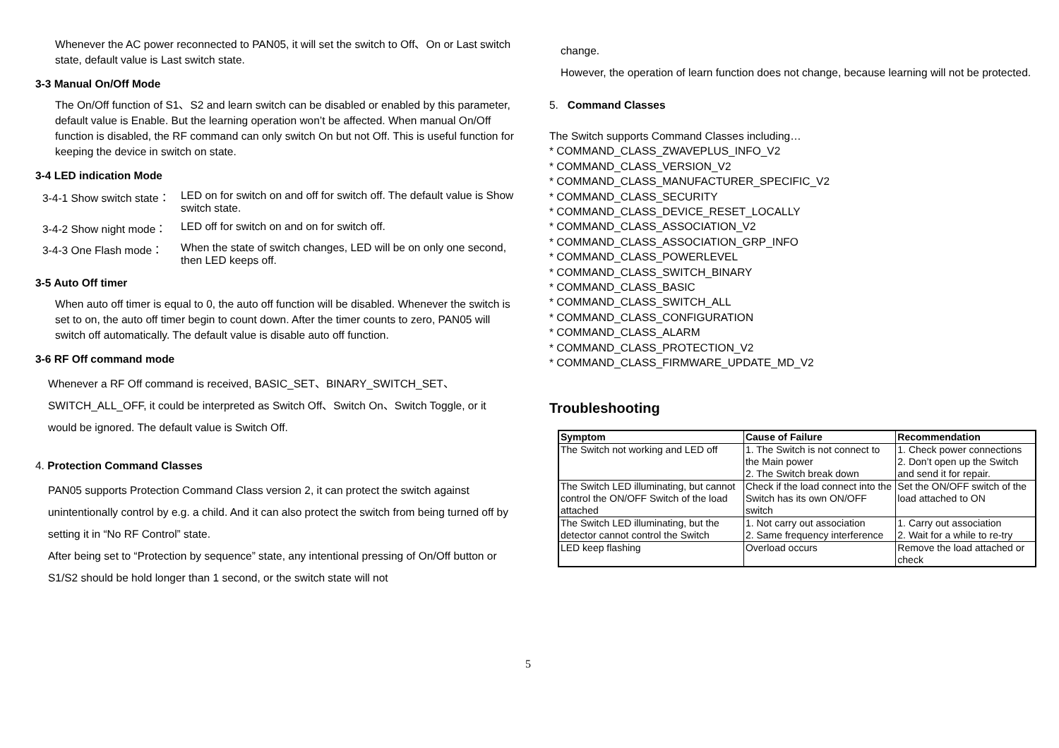Whenever the AC power reconnected to PAN05, it will set the switch to Off、On or Last switch state, default value is Last switch state.
3-3 Manual On/Off Mode
The On/Off function of S1、S2 and learn switch can be disabled or enabled by this parameter, default value is Enable. But the learning operation won’t be affected. When manual On/Off function is disabled, the RF command can only switch On but not Off. This is useful function for keeping the device in switch on state.
3-4 LED indication Mode
3-4-1 Show switch state： LED on for switch on and off for switch off. The default value is Show switch state.
3-4-2 Show night mode： LED off for switch on and on for switch off.
3-4-3 One Flash mode： When the state of switch changes, LED will be on only one second, then LED keeps off.
3-5 Auto Off timer
When auto off timer is equal to 0, the auto off function will be disabled. Whenever the switch is set to on, the auto off timer begin to count down. After the timer counts to zero, PAN05 will switch off automatically. The default value is disable auto off function.
3-6 RF Off command mode
Whenever a RF Off command is received, BASIC_SET、BINARY_SWITCH_SET、SWITCH_ALL_OFF, it could be interpreted as Switch Off、Switch On、Switch Toggle, or it would be ignored. The default value is Switch Off.
4. Protection Command Classes
PAN05 supports Protection Command Class version 2, it can protect the switch against unintentionally control by e.g. a child. And it can also protect the switch from being turned off by setting it in “No RF Control” state.
After being set to “Protection by sequence” state, any intentional pressing of On/Off button or S1/S2 should be hold longer than 1 second, or the switch state will not
change.
However, the operation of learn function does not change, because learning will not be protected.
5. Command Classes
The Switch supports Command Classes including…
* COMMAND_CLASS_ZWAVEPLUS_INFO_V2
* COMMAND_CLASS_VERSION_V2
* COMMAND_CLASS_MANUFACTURER_SPECIFIC_V2
* COMMAND_CLASS_SECURITY
* COMMAND_CLASS_DEVICE_RESET_LOCALLY
* COMMAND_CLASS_ASSOCIATION_V2
* COMMAND_CLASS_ASSOCIATION_GRP_INFO
* COMMAND_CLASS_POWERLEVEL
* COMMAND_CLASS_SWITCH_BINARY
* COMMAND_CLASS_BASIC
* COMMAND_CLASS_SWITCH_ALL
* COMMAND_CLASS_CONFIGURATION
* COMMAND_CLASS_ALARM
* COMMAND_CLASS_PROTECTION_V2
* COMMAND_CLASS_FIRMWARE_UPDATE_MD_V2
Troubleshooting
| Symptom | Cause of Failure | Recommendation |
| --- | --- | --- |
| The Switch not working and LED off | 1. The Switch is not connect to the Main power 2. The Switch break down | 1. Check power connections 2. Don’t open up the Switch and send it for repair. |
| The Switch LED illuminating, but cannot control the ON/OFF Switch of the load attached | Check if the load connect into the Switch has its own ON/OFF switch | Set the ON/OFF switch of the load attached to ON |
| The Switch LED illuminating, but the detector cannot control the Switch | 1. Not carry out association 2. Same frequency interference | 1. Carry out association 2. Wait for a while to re-try |
| LED keep flashing | Overload occurs | Remove the load attached or check |
5